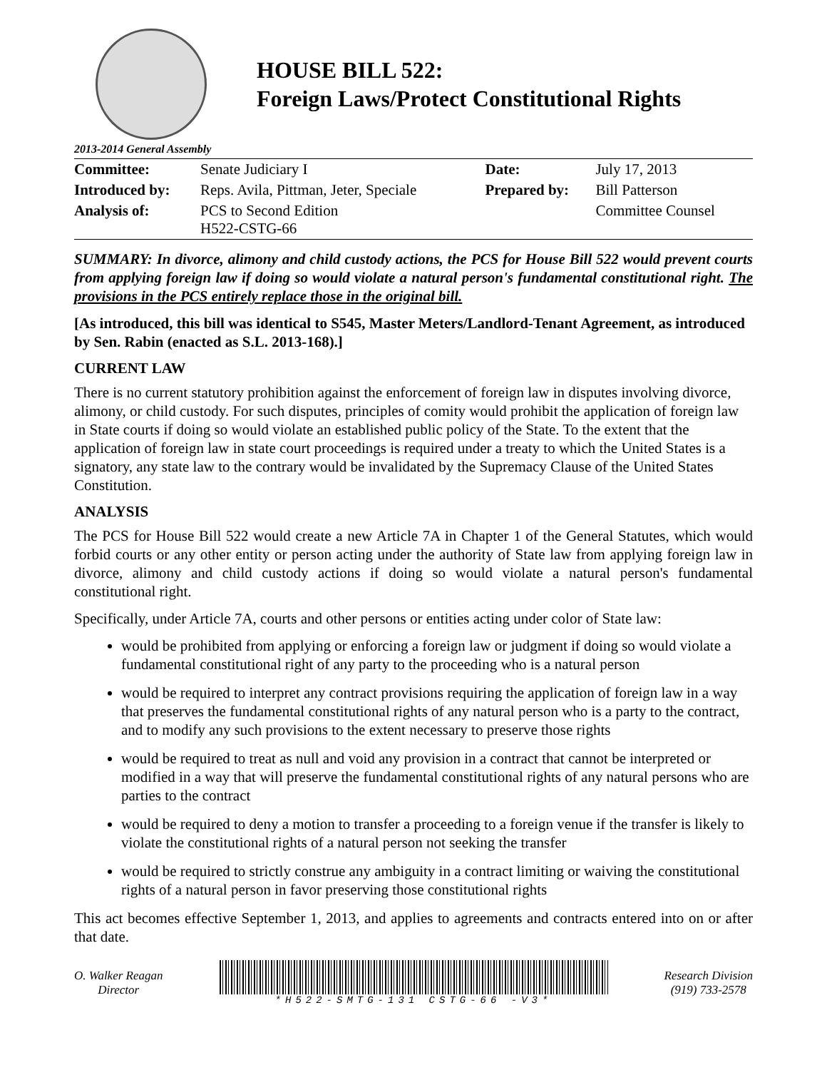HOUSE BILL 522:
Foreign Laws/Protect Constitutional Rights
2013-2014 General Assembly
| Committee: | Senate Judiciary I | Date: | July 17, 2013 |
| Introduced by: | Reps. Avila, Pittman, Jeter, Speciale | Prepared by: | Bill Patterson |
| Analysis of: | PCS to Second Edition H522-CSTG-66 | | Committee Counsel |
SUMMARY: In divorce, alimony and child custody actions, the PCS for House Bill 522 would prevent courts from applying foreign law if doing so would violate a natural person's fundamental constitutional right. The provisions in the PCS entirely replace those in the original bill.
[As introduced, this bill was identical to S545, Master Meters/Landlord-Tenant Agreement, as introduced by Sen. Rabin (enacted as S.L. 2013-168).]
CURRENT LAW
There is no current statutory prohibition against the enforcement of foreign law in disputes involving divorce, alimony, or child custody. For such disputes, principles of comity would prohibit the application of foreign law in State courts if doing so would violate an established public policy of the State. To the extent that the application of foreign law in state court proceedings is required under a treaty to which the United States is a signatory, any state law to the contrary would be invalidated by the Supremacy Clause of the United States Constitution.
ANALYSIS
The PCS for House Bill 522 would create a new Article 7A in Chapter 1 of the General Statutes, which would forbid courts or any other entity or person acting under the authority of State law from applying foreign law in divorce, alimony and child custody actions if doing so would violate a natural person's fundamental constitutional right.
Specifically, under Article 7A, courts and other persons or entities acting under color of State law:
would be prohibited from applying or enforcing a foreign law or judgment if doing so would violate a fundamental constitutional right of any party to the proceeding who is a natural person
would be required to interpret any contract provisions requiring the application of foreign law in a way that preserves the fundamental constitutional rights of any natural person who is a party to the contract, and to modify any such provisions to the extent necessary to preserve those rights
would be required to treat as null and void any provision in a contract that cannot be interpreted or modified in a way that will preserve the fundamental constitutional rights of any natural persons who are parties to the contract
would be required to deny a motion to transfer a proceeding to a foreign venue if the transfer is likely to violate the constitutional rights of a natural person not seeking the transfer
would be required to strictly construe any ambiguity in a contract limiting or waiving the constitutional rights of a natural person in favor preserving those constitutional rights
This act becomes effective September 1, 2013, and applies to agreements and contracts entered into on or after that date.
O. Walker Reagan
Director
*H522-SMTG-131 CSTG-66 -V3*
Research Division
(919) 733-2578